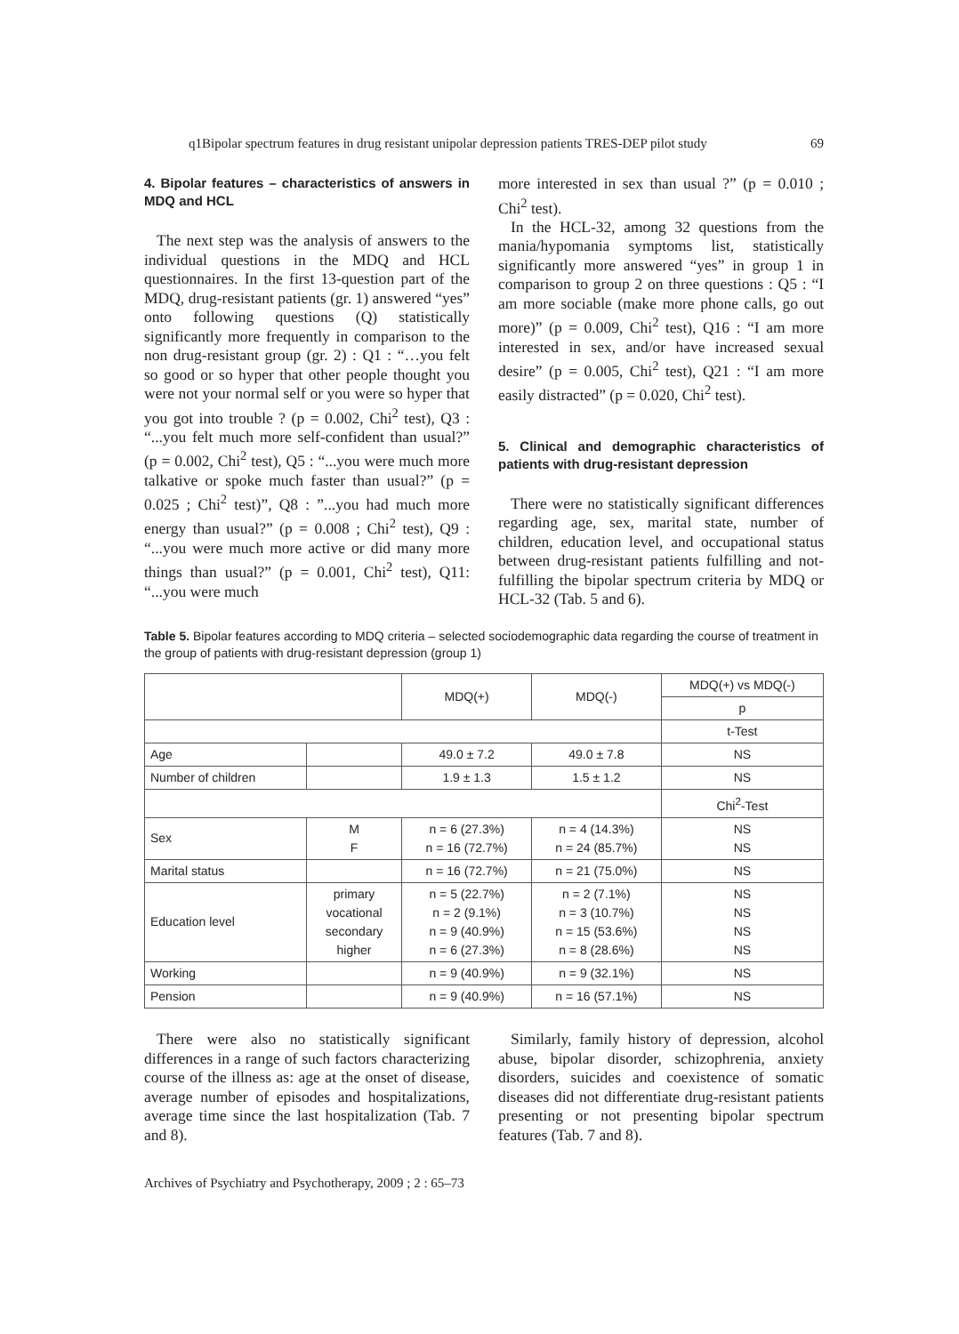q1Bipolar spectrum features in drug resistant unipolar depression patients TRES-DEP pilot study 69
4. Bipolar features – characteristics of answers in MDQ and HCL
The next step was the analysis of answers to the individual questions in the MDQ and HCL questionnaires. In the first 13-question part of the MDQ, drug-resistant patients (gr. 1) answered “yes” onto following questions (Q) statistically significantly more frequently in comparison to the non drug-resistant group (gr. 2) : Q1 : “…you felt so good or so hyper that other people thought you were not your normal self or you were so hyper that you got into trouble ? (p = 0.002, Chi<sup>2</sup> test), Q3 : “...you felt much more self-confident than usual?” (p = 0.002, Chi<sup>2</sup> test), Q5 : “...you were much more talkative or spoke much faster than usual?” (p = 0.025 ; Chi<sup>2</sup> test)”, Q8 : ”...you had much more energy than usual?” (p = 0.008 ; Chi<sup>2</sup> test), Q9 : “...you were much more active or did many more things than usual?” (p = 0.001, Chi<sup>2</sup> test), Q11: “...you were much
more interested in sex than usual ?” (p = 0.010 ; Chi<sup>2</sup> test).
In the HCL-32, among 32 questions from the mania/hypomania symptoms list, statistically significantly more answered “yes” in group 1 in comparison to group 2 on three questions : Q5 : “I am more sociable (make more phone calls, go out more)” (p = 0.009, Chi<sup>2</sup> test), Q16 : “I am more interested in sex, and/or have increased sexual desire” (p = 0.005, Chi<sup>2</sup> test), Q21 : “I am more easily distracted” (p = 0.020, Chi<sup>2</sup> test).
5. Clinical and demographic characteristics of patients with drug-resistant depression
There were no statistically significant differences regarding age, sex, marital state, number of children, education level, and occupational status between drug-resistant patients fulfilling and not-fulfilling the bipolar spectrum criteria by MDQ or HCL-32 (Tab. 5 and 6).
Table 5. Bipolar features according to MDQ criteria – selected sociodemographic data regarding the course of treatment in the group of patients with drug-resistant depression (group 1)
| | | MDQ(+) | MDQ(-) | MDQ(+) vs MDQ(-) |
| | | | | p |
| | | | | t-Test |
| Age | | 49.0 ± 7.2 | 49.0 ± 7.8 | NS |
| Number of children | | 1.9 ± 1.3 | 1.5 ± 1.2 | NS |
| | | | | Chi<sup>2</sup>-Test |
| Sex | M F | n = 6 (27.3%) n = 16 (72.7%) | n = 4 (14.3%) n = 24 (85.7%) | NS NS |
| Marital status | | n = 16 (72.7%) | n = 21 (75.0%) | NS |
| Education level | primary vocational secondary higher | n = 5 (22.7%) n = 2 (9.1%) n = 9 (40.9%) n = 6 (27.3%) | n = 2 (7.1%) n = 3 (10.7%) n = 15 (53.6%) n = 8 (28.6%) | NS NS NS NS |
| Working | | n = 9 (40.9%) | n = 9 (32.1%) | NS |
| Pension | | n = 9 (40.9%) | n = 16 (57.1%) | NS |
There were also no statistically significant differences in a range of such factors characterizing course of the illness as: age at the onset of disease, average number of episodes and hospitalizations, average time since the last hospitalization (Tab. 7 and 8).
Similarly, family history of depression, alcohol abuse, bipolar disorder, schizophrenia, anxiety disorders, suicides and coexistence of somatic diseases did not differentiate drug-resistant patients presenting or not presenting bipolar spectrum features (Tab. 7 and 8).
Archives of Psychiatry and Psychotherapy, 2009 ; 2 : 65–73